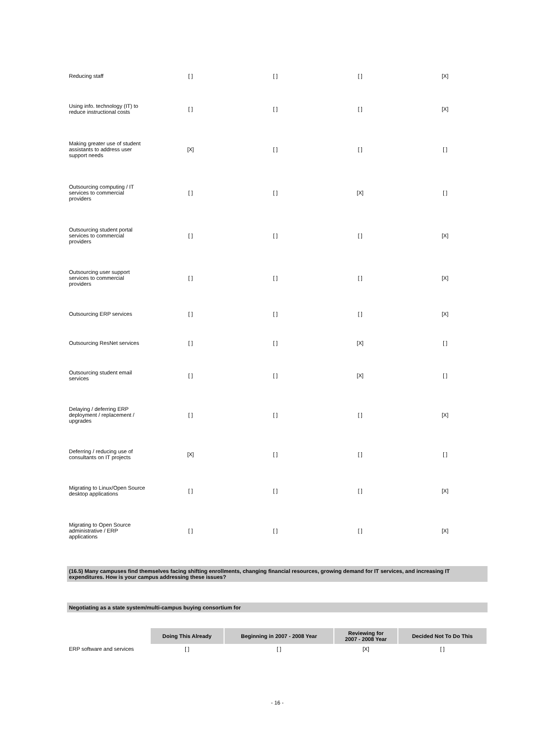| Reducing staff | [ ] | [ ] | [ ] | [X] |
| Using info. technology (IT) to reduce instructional costs | [ ] | [ ] | [ ] | [X] |
| Making greater use of student assistants to address user support needs | [X] | [ ] | [ ] | [ ] |
| Outsourcing computing / IT services to commercial providers | [ ] | [ ] | [X] | [ ] |
| Outsourcing student portal services to commercial providers | [ ] | [ ] | [ ] | [X] |
| Outsourcing user support services to commercial providers | [ ] | [ ] | [ ] | [X] |
| Outsourcing ERP services | [ ] | [ ] | [ ] | [X] |
| Outsourcing ResNet services | [ ] | [ ] | [X] | [ ] |
| Outsourcing student email services | [ ] | [ ] | [X] | [ ] |
| Delaying / deferring ERP deployment / replacement / upgrades | [ ] | [ ] | [ ] | [X] |
| Deferring / reducing use of consultants on IT projects | [X] | [ ] | [ ] | [ ] |
| Migrating to Linux/Open Source desktop applications | [ ] | [ ] | [ ] | [X] |
| Migrating to Open Source administrative / ERP applications | [ ] | [ ] | [ ] | [X] |
(16.5) Many campuses find themselves facing shifting enrollments, changing financial resources, growing demand for IT services, and increasing IT expenditures. How is your campus addressing these issues?
Negotiating as a state system/multi-campus buying consortium for
| | Doing This Already | Beginning in 2007 - 2008 Year | Reviewing for 2007 - 2008 Year | Decided Not To Do This |
| ERP software and services | [ ] | [ ] | [X] | [ ] |
- 16 -